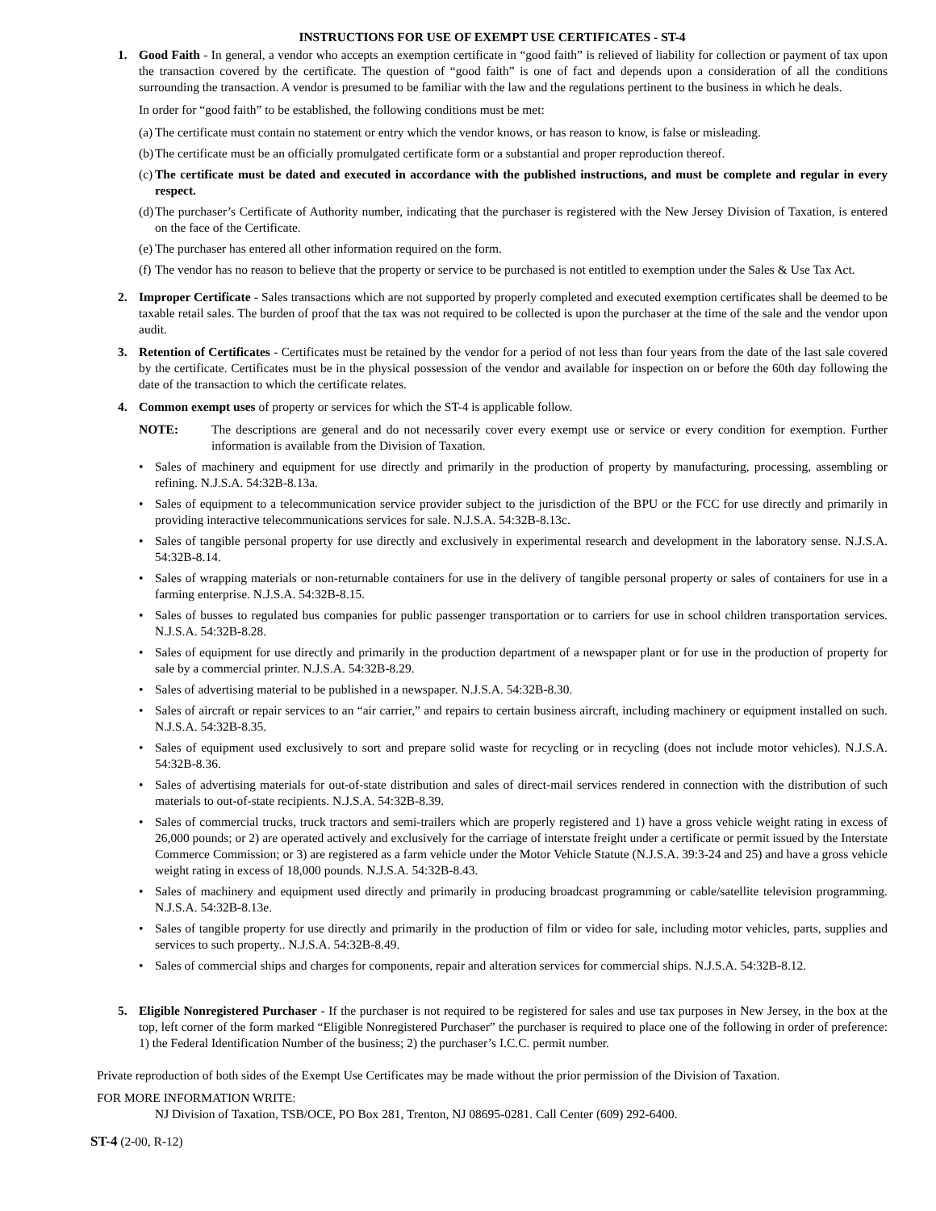INSTRUCTIONS FOR USE OF EXEMPT USE CERTIFICATES - ST-4
1. Good Faith - In general, a vendor who accepts an exemption certificate in “good faith” is relieved of liability for collection or payment of tax upon the transaction covered by the certificate. The question of “good faith” is one of fact and depends upon a consideration of all the conditions surrounding the transaction. A vendor is presumed to be familiar with the law and the regulations pertinent to the business in which he deals.
In order for “good faith” to be established, the following conditions must be met:
(a) The certificate must contain no statement or entry which the vendor knows, or has reason to know, is false or misleading.
(b) The certificate must be an officially promulgated certificate form or a substantial and proper reproduction thereof.
(c) The certificate must be dated and executed in accordance with the published instructions, and must be complete and regular in every respect.
(d) The purchaser’s Certificate of Authority number, indicating that the purchaser is registered with the New Jersey Division of Taxation, is entered on the face of the Certificate.
(e) The purchaser has entered all other information required on the form.
(f) The vendor has no reason to believe that the property or service to be purchased is not entitled to exemption under the Sales & Use Tax Act.
2. Improper Certificate - Sales transactions which are not supported by properly completed and executed exemption certificates shall be deemed to be taxable retail sales. The burden of proof that the tax was not required to be collected is upon the purchaser at the time of the sale and the vendor upon audit.
3. Retention of Certificates - Certificates must be retained by the vendor for a period of not less than four years from the date of the last sale covered by the certificate. Certificates must be in the physical possession of the vendor and available for inspection on or before the 60th day following the date of the transaction to which the certificate relates.
4. Common exempt uses of property or services for which the ST-4 is applicable follow.
NOTE: The descriptions are general and do not necessarily cover every exempt use or service or every condition for exemption. Further information is available from the Division of Taxation.
• Sales of machinery and equipment for use directly and primarily in the production of property by manufacturing, processing, assembling or refining. N.J.S.A. 54:32B-8.13a.
• Sales of equipment to a telecommunication service provider subject to the jurisdiction of the BPU or the FCC for use directly and primarily in providing interactive telecommunications services for sale. N.J.S.A. 54:32B-8.13c.
• Sales of tangible personal property for use directly and exclusively in experimental research and development in the laboratory sense. N.J.S.A. 54:32B-8.14.
• Sales of wrapping materials or non-returnable containers for use in the delivery of tangible personal property or sales of containers for use in a farming enterprise. N.J.S.A. 54:32B-8.15.
• Sales of busses to regulated bus companies for public passenger transportation or to carriers for use in school children transportation services. N.J.S.A. 54:32B-8.28.
• Sales of equipment for use directly and primarily in the production department of a newspaper plant or for use in the production of property for sale by a commercial printer. N.J.S.A. 54:32B-8.29.
• Sales of advertising material to be published in a newspaper. N.J.S.A. 54:32B-8.30.
• Sales of aircraft or repair services to an “air carrier,” and repairs to certain business aircraft, including machinery or equipment installed on such. N.J.S.A. 54:32B-8.35.
• Sales of equipment used exclusively to sort and prepare solid waste for recycling or in recycling (does not include motor vehicles). N.J.S.A. 54:32B-8.36.
• Sales of advertising materials for out-of-state distribution and sales of direct-mail services rendered in connection with the distribution of such materials to out-of-state recipients. N.J.S.A. 54:32B-8.39.
• Sales of commercial trucks, truck tractors and semi-trailers which are properly registered and 1) have a gross vehicle weight rating in excess of 26,000 pounds; or 2) are operated actively and exclusively for the carriage of interstate freight under a certificate or permit issued by the Interstate Commerce Commission; or 3) are registered as a farm vehicle under the Motor Vehicle Statute (N.J.S.A. 39:3-24 and 25) and have a gross vehicle weight rating in excess of 18,000 pounds. N.J.S.A. 54:32B-8.43.
• Sales of machinery and equipment used directly and primarily in producing broadcast programming or cable/satellite television programming. N.J.S.A. 54:32B-8.13e.
• Sales of tangible property for use directly and primarily in the production of film or video for sale, including motor vehicles, parts, supplies and services to such property.. N.J.S.A. 54:32B-8.49.
• Sales of commercial ships and charges for components, repair and alteration services for commercial ships. N.J.S.A. 54:32B-8.12.
5. Eligible Nonregistered Purchaser - If the purchaser is not required to be registered for sales and use tax purposes in New Jersey, in the box at the top, left corner of the form marked “Eligible Nonregistered Purchaser” the purchaser is required to place one of the following in order of preference: 1) the Federal Identification Number of the business; 2) the purchaser’s I.C.C. permit number.
Private reproduction of both sides of the Exempt Use Certificates may be made without the prior permission of the Division of Taxation.
FOR MORE INFORMATION WRITE:
NJ Division of Taxation, TSB/OCE, PO Box 281, Trenton, NJ 08695-0281. Call Center (609) 292-6400.
ST-4 (2-00, R-12)